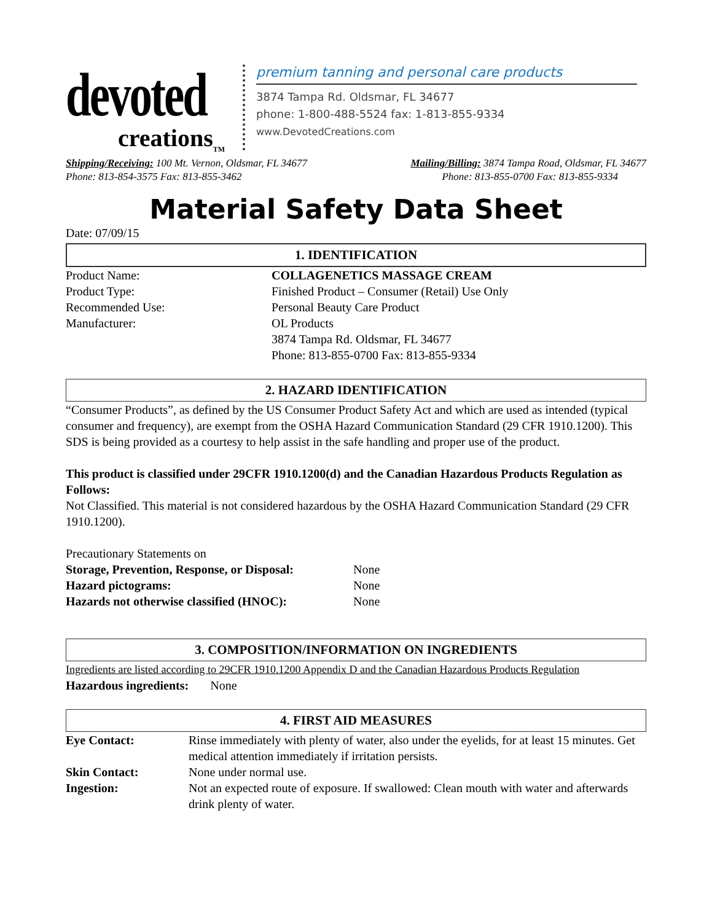devoted
creations<sub>TM</sub>
premium tanning and personal care products
3874 Tampa Rd. Oldsmar, FL 34677
phone: 1-800-488-5524 fax: 1-813-855-9334
www.DevotedCreations.com
Shipping/Receiving: 100 Mt. Vernon, Oldsmar, FL 34677
Phone: 813-854-3575 Fax: 813-855-3462
Mailing/Billing: 3874 Tampa Road, Oldsmar, FL 34677
Phone: 813-855-0700 Fax: 813-855-9334
Material Safety Data Sheet
Date: 07/09/15
1. IDENTIFICATION
| Product Name: | COLLAGENETICS MASSAGE CREAM |
| Product Type: | Finished Product – Consumer (Retail) Use Only |
| Recommended Use: | Personal Beauty Care Product |
| Manufacturer: | OL Products 3874 Tampa Rd. Oldsmar, FL 34677 Phone: 813-855-0700 Fax: 813-855-9334 |
2. HAZARD IDENTIFICATION
“Consumer Products”, as defined by the US Consumer Product Safety Act and which are used as intended (typical consumer and frequency), are exempt from the OSHA Hazard Communication Standard (29 CFR 1910.1200). This SDS is being provided as a courtesy to help assist in the safe handling and proper use of the product.
This product is classified under 29CFR 1910.1200(d) and the Canadian Hazardous Products Regulation as Follows:
Not Classified. This material is not considered hazardous by the OSHA Hazard Communication Standard (29 CFR 1910.1200).
Precautionary Statements on
| Storage, Prevention, Response, or Disposal: | None |
| Hazard pictograms: | None |
| Hazards not otherwise classified (HNOC): | None |
3. COMPOSITION/INFORMATION ON INGREDIENTS
Ingredients are listed according to 29CFR 1910.1200 Appendix D and the Canadian Hazardous Products Regulation
Hazardous ingredients: None
4. FIRST AID MEASURES
| Eye Contact: | Rinse immediately with plenty of water, also under the eyelids, for at least 15 minutes. Get medical attention immediately if irritation persists. |
| Skin Contact: | None under normal use. |
| Ingestion: | Not an expected route of exposure. If swallowed: Clean mouth with water and afterwards drink plenty of water. |